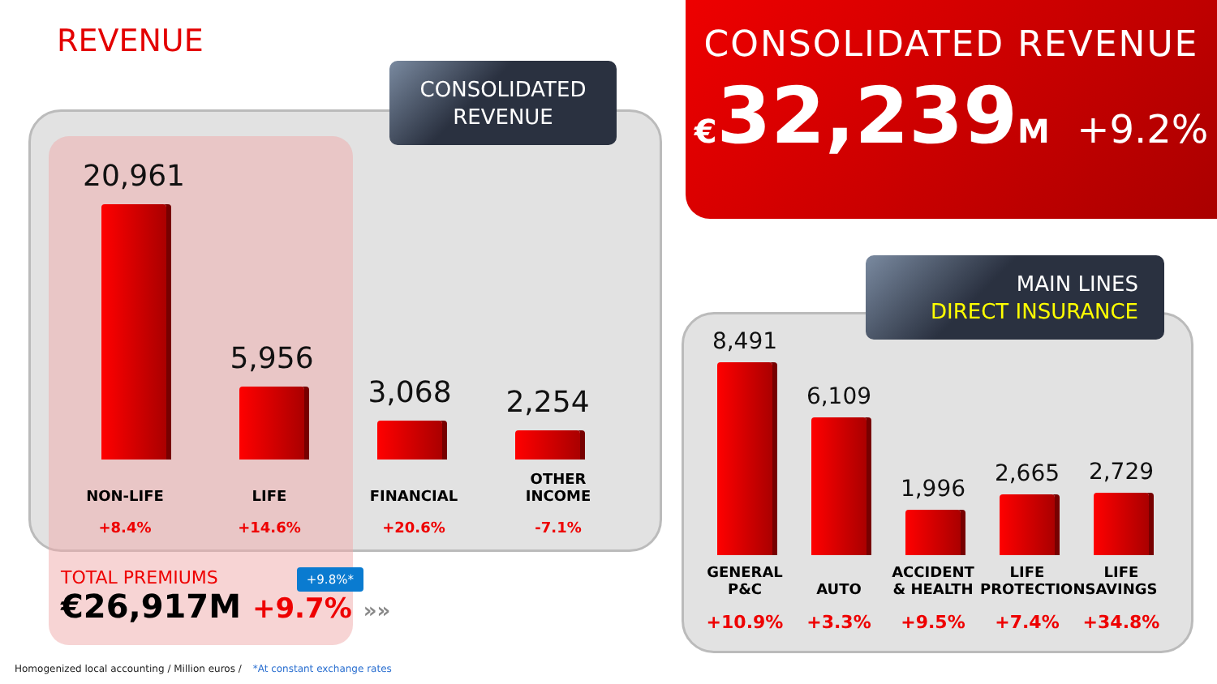REVENUE
CONSOLIDATED REVENUE
€32,239M +9.2%
CONSOLIDATED
REVENUE
20,961
5,956
3,068
2,254
NON-LIFE
+8.4%
LIFE
+14.6%
FINANCIAL
+20.6%
OTHER
INCOME
-7.1%
TOTAL PREMIUMS +9.8%*
€26,917M +9.7% »»
MAIN LINES
DIRECT INSURANCE
8,491
6,109
1,996
2,665
2,729
GENERAL
P&C
+10.9%
AUTO
+3.3%
ACCIDENT
& HEALTH
+9.5%
LIFE
PROTECTION
+7.4%
LIFE
SAVINGS
+34.8%
Homogenized local accounting / Million euros / *At constant exchange rates